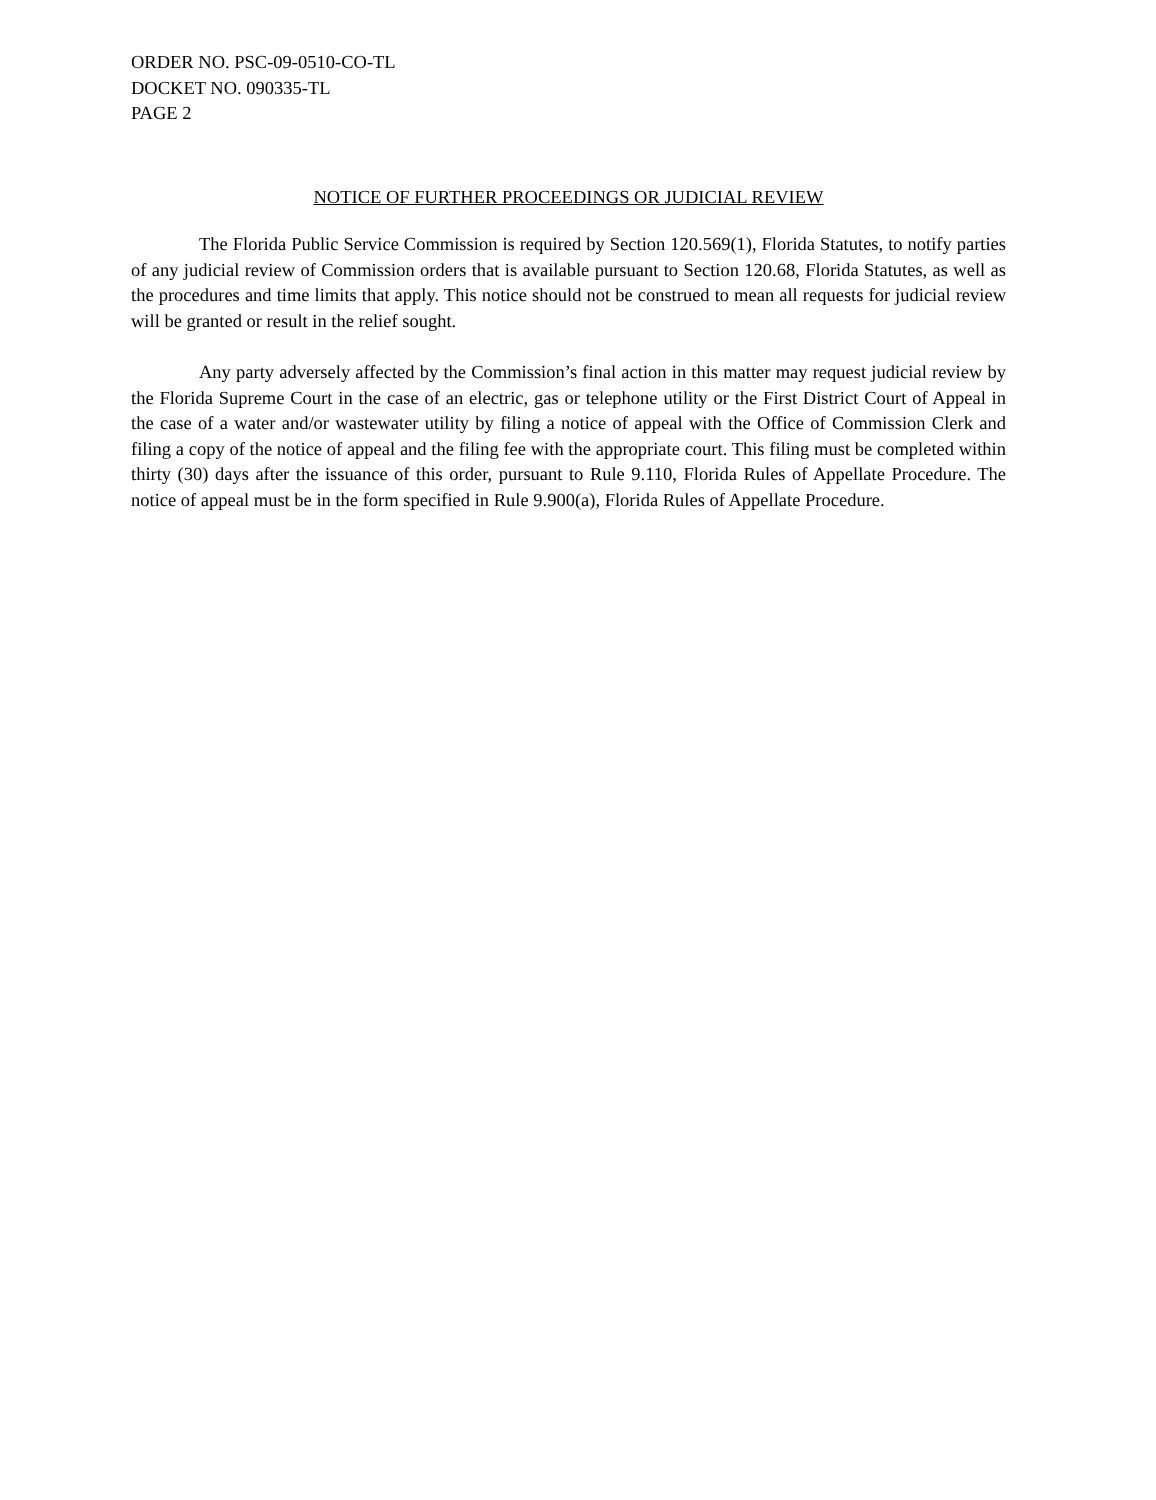ORDER NO. PSC-09-0510-CO-TL
DOCKET NO. 090335-TL
PAGE 2
NOTICE OF FURTHER PROCEEDINGS OR JUDICIAL REVIEW
The Florida Public Service Commission is required by Section 120.569(1), Florida Statutes, to notify parties of any judicial review of Commission orders that is available pursuant to Section 120.68, Florida Statutes, as well as the procedures and time limits that apply. This notice should not be construed to mean all requests for judicial review will be granted or result in the relief sought.
Any party adversely affected by the Commission’s final action in this matter may request judicial review by the Florida Supreme Court in the case of an electric, gas or telephone utility or the First District Court of Appeal in the case of a water and/or wastewater utility by filing a notice of appeal with the Office of Commission Clerk and filing a copy of the notice of appeal and the filing fee with the appropriate court. This filing must be completed within thirty (30) days after the issuance of this order, pursuant to Rule 9.110, Florida Rules of Appellate Procedure. The notice of appeal must be in the form specified in Rule 9.900(a), Florida Rules of Appellate Procedure.